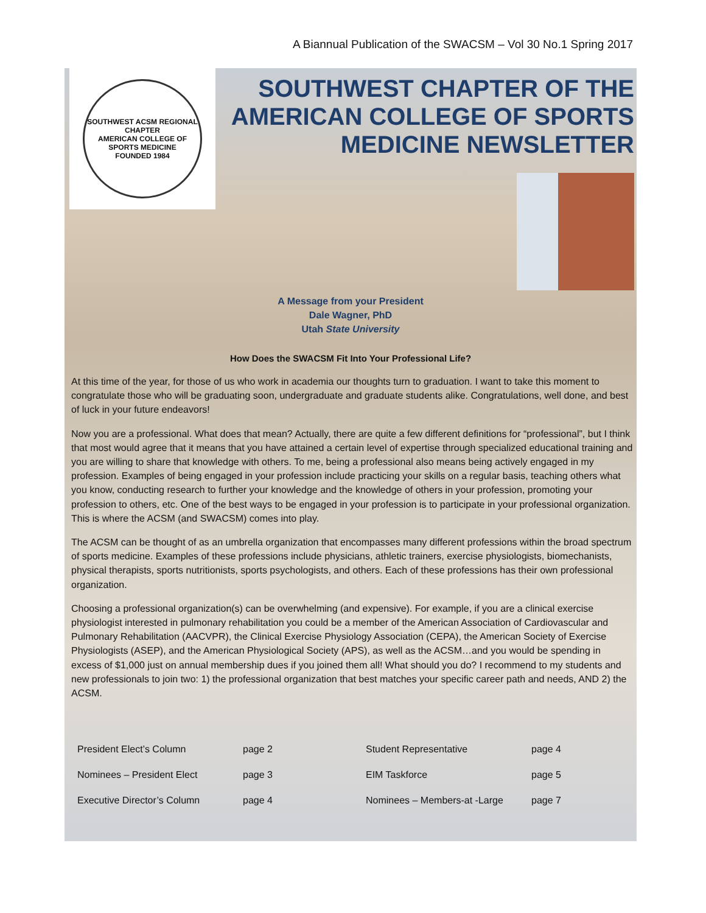A Biannual Publication of the SWACSM – Vol 30 No.1 Spring 2017
SOUTHWEST ACSM REGIONAL CHAPTER
AMERICAN COLLEGE OF SPORTS MEDICINE
FOUNDED 1984
SOUTHWEST CHAPTER OF THE AMERICAN COLLEGE OF SPORTS MEDICINE NEWSLETTER
A Message from your President
Dale Wagner, PhD
Utah State University
How Does the SWACSM Fit Into Your Professional Life?
At this time of the year, for those of us who work in academia our thoughts turn to graduation. I want to take this moment to congratulate those who will be graduating soon, undergraduate and graduate students alike. Congratulations, well done, and best of luck in your future endeavors!
Now you are a professional. What does that mean? Actually, there are quite a few different definitions for “professional”, but I think that most would agree that it means that you have attained a certain level of expertise through specialized educational training and you are willing to share that knowledge with others. To me, being a professional also means being actively engaged in my profession. Examples of being engaged in your profession include practicing your skills on a regular basis, teaching others what you know, conducting research to further your knowledge and the knowledge of others in your profession, promoting your profession to others, etc. One of the best ways to be engaged in your profession is to participate in your professional organization. This is where the ACSM (and SWACSM) comes into play.
The ACSM can be thought of as an umbrella organization that encompasses many different professions within the broad spectrum of sports medicine. Examples of these professions include physicians, athletic trainers, exercise physiologists, biomechanists, physical therapists, sports nutritionists, sports psychologists, and others. Each of these professions has their own professional organization.
Choosing a professional organization(s) can be overwhelming (and expensive). For example, if you are a clinical exercise physiologist interested in pulmonary rehabilitation you could be a member of the American Association of Cardiovascular and Pulmonary Rehabilitation (AACVPR), the Clinical Exercise Physiology Association (CEPA), the American Society of Exercise Physiologists (ASEP), and the American Physiological Society (APS), as well as the ACSM…and you would be spending in excess of $1,000 just on annual membership dues if you joined them all! What should you do? I recommend to my students and new professionals to join two: 1) the professional organization that best matches your specific career path and needs, AND 2) the ACSM.
| President Elect’s Column | page 2 | Student Representative | page 4 |
| Nominees – President Elect | page 3 | EIM Taskforce | page 5 |
| Executive Director’s Column | page 4 | Nominees – Members-at -Large | page 7 |